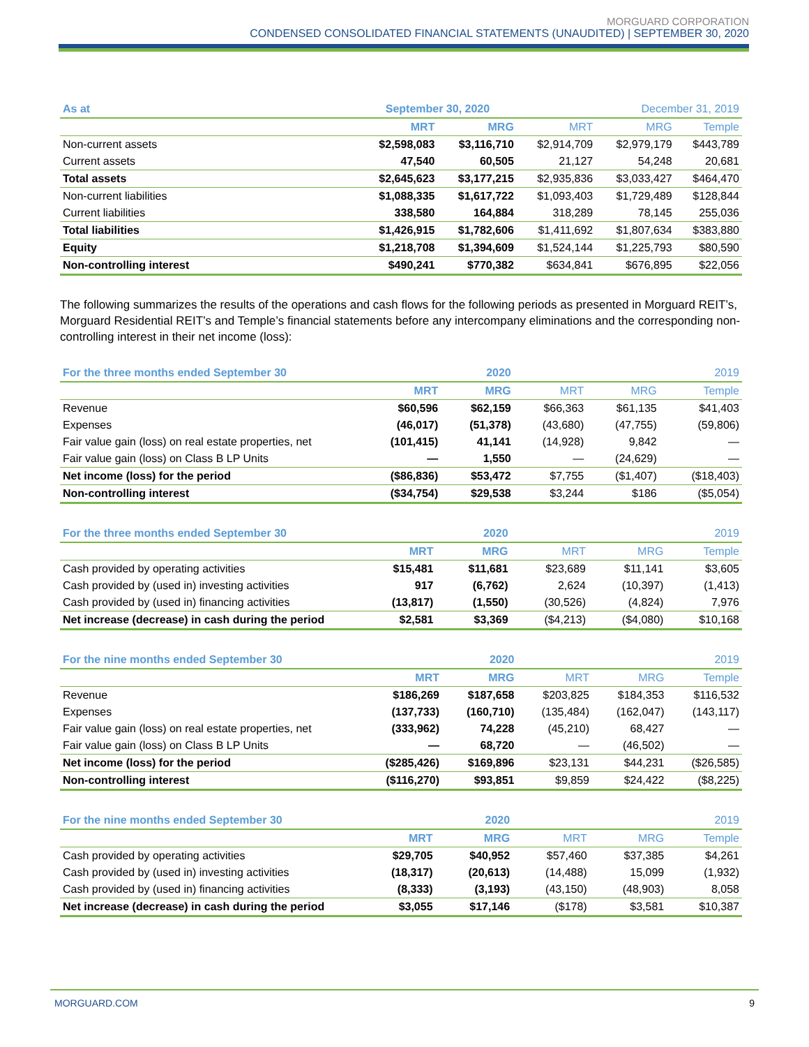MORGUARD CORPORATION
CONDENSED CONSOLIDATED FINANCIAL STATEMENTS (UNAUDITED) | SEPTEMBER 30, 2020
| As at | September 30, 2020 | | December 31, 2019 | | |
| --- | --- | --- | --- | --- | --- |
| | MRT | MRG | MRT | MRG | Temple |
| Non-current assets | $2,598,083 | $3,116,710 | $2,914,709 | $2,979,179 | $443,789 |
| Current assets | 47,540 | 60,505 | 21,127 | 54,248 | 20,681 |
| Total assets | $2,645,623 | $3,177,215 | $2,935,836 | $3,033,427 | $464,470 |
| Non-current liabilities | $1,088,335 | $1,617,722 | $1,093,403 | $1,729,489 | $128,844 |
| Current liabilities | 338,580 | 164,884 | 318,289 | 78,145 | 255,036 |
| Total liabilities | $1,426,915 | $1,782,606 | $1,411,692 | $1,807,634 | $383,880 |
| Equity | $1,218,708 | $1,394,609 | $1,524,144 | $1,225,793 | $80,590 |
| Non-controlling interest | $490,241 | $770,382 | $634,841 | $676,895 | $22,056 |
The following summarizes the results of the operations and cash flows for the following periods as presented in Morguard REIT’s, Morguard Residential REIT’s and Temple’s financial statements before any intercompany eliminations and the corresponding non-controlling interest in their net income (loss):
| For the three months ended September 30 | | 2020 | 2019 | | |
| --- | --- | --- | --- | --- | --- |
| | MRT | MRG | MRT | MRG | Temple |
| Revenue | $60,596 | $62,159 | $66,363 | $61,135 | $41,403 |
| Expenses | (46,017) | (51,378) | (43,680) | (47,755) | (59,806) |
| Fair value gain (loss) on real estate properties, net | (101,415) | 41,141 | (14,928) | 9,842 | — |
| Fair value gain (loss) on Class B LP Units | — | 1,550 | — | (24,629) | — |
| Net income (loss) for the period | ($86,836) | $53,472 | $7,755 | ($1,407) | ($18,403) |
| Non-controlling interest | ($34,754) | $29,538 | $3,244 | $186 | ($5,054) |
| For the three months ended September 30 | | 2020 | 2019 | | |
| --- | --- | --- | --- | --- | --- |
| | MRT | MRG | MRT | MRG | Temple |
| Cash provided by operating activities | $15,481 | $11,681 | $23,689 | $11,141 | $3,605 |
| Cash provided by (used in) investing activities | 917 | (6,762) | 2,624 | (10,397) | (1,413) |
| Cash provided by (used in) financing activities | (13,817) | (1,550) | (30,526) | (4,824) | 7,976 |
| Net increase (decrease) in cash during the period | $2,581 | $3,369 | ($4,213) | ($4,080) | $10,168 |
| For the nine months ended September 30 | | 2020 | 2019 | | |
| --- | --- | --- | --- | --- | --- |
| | MRT | MRG | MRT | MRG | Temple |
| Revenue | $186,269 | $187,658 | $203,825 | $184,353 | $116,532 |
| Expenses | (137,733) | (160,710) | (135,484) | (162,047) | (143,117) |
| Fair value gain (loss) on real estate properties, net | (333,962) | 74,228 | (45,210) | 68,427 | — |
| Fair value gain (loss) on Class B LP Units | — | 68,720 | — | (46,502) | — |
| Net income (loss) for the period | ($285,426) | $169,896 | $23,131 | $44,231 | ($26,585) |
| Non-controlling interest | ($116,270) | $93,851 | $9,859 | $24,422 | ($8,225) |
| For the nine months ended September 30 | | 2020 | 2019 | | |
| --- | --- | --- | --- | --- | --- |
| | MRT | MRG | MRT | MRG | Temple |
| Cash provided by operating activities | $29,705 | $40,952 | $57,460 | $37,385 | $4,261 |
| Cash provided by (used in) investing activities | (18,317) | (20,613) | (14,488) | 15,099 | (1,932) |
| Cash provided by (used in) financing activities | (8,333) | (3,193) | (43,150) | (48,903) | 8,058 |
| Net increase (decrease) in cash during the period | $3,055 | $17,146 | ($178) | $3,581 | $10,387 |
MORGUARD.COM 9